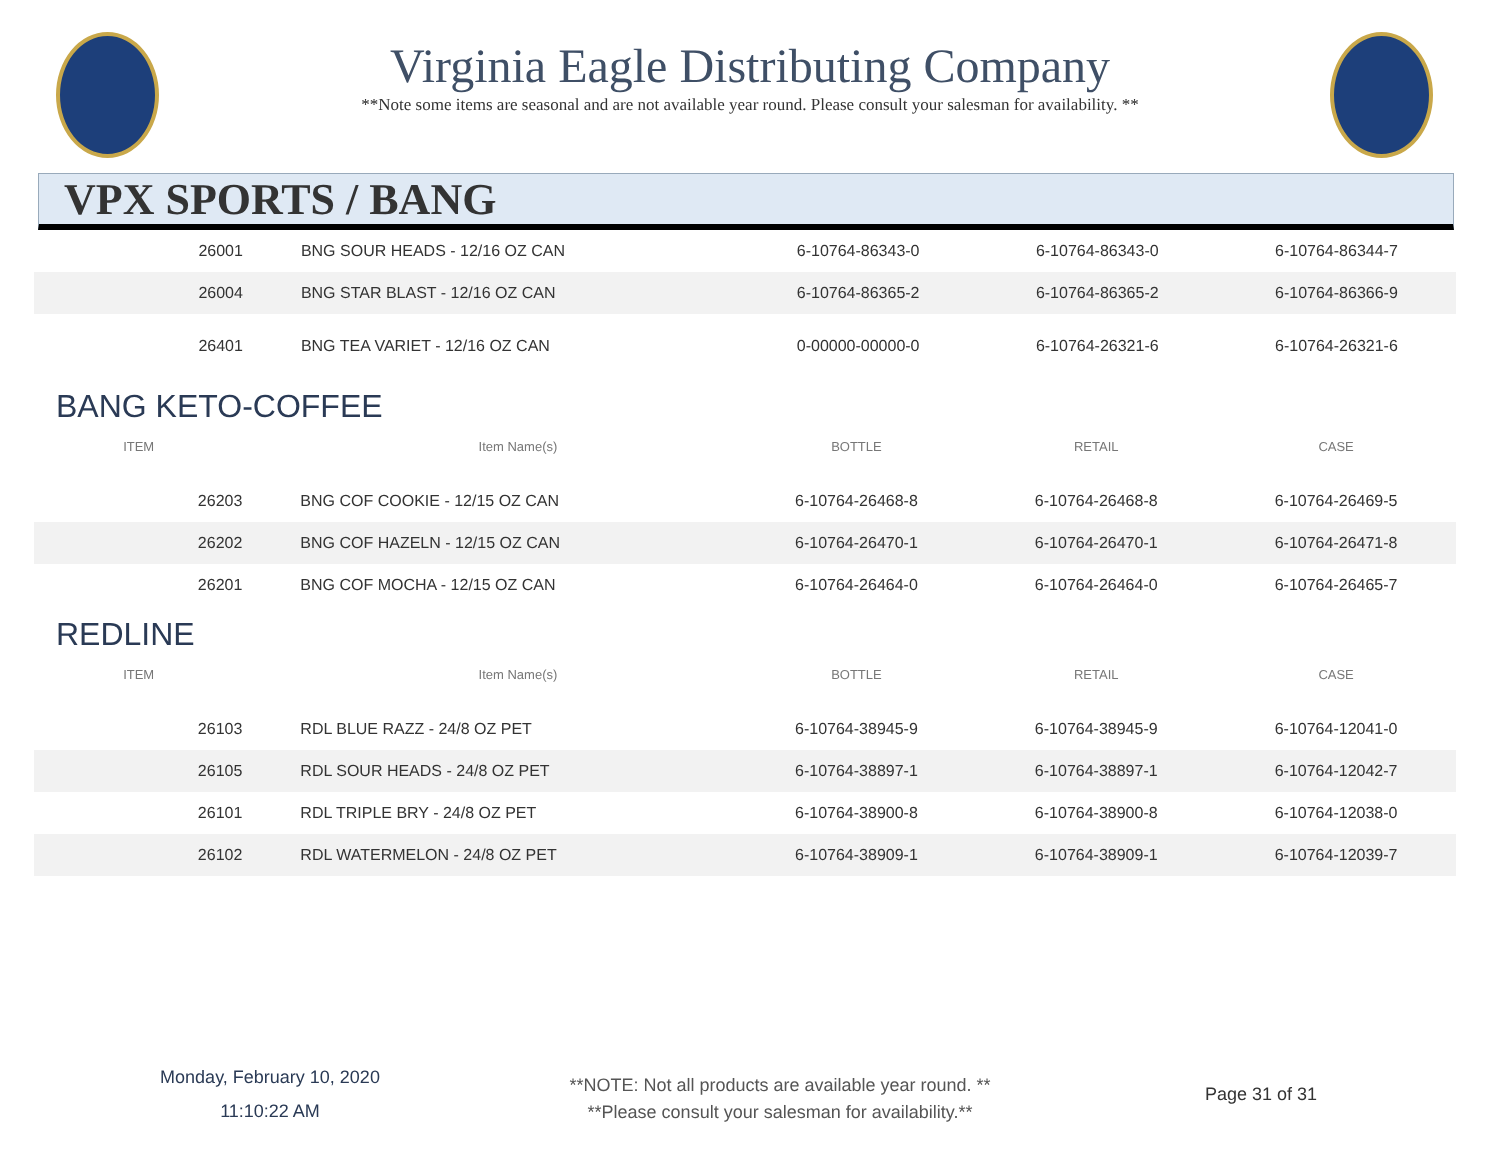Virginia Eagle Distributing Company
**Note some items are seasonal and are not available year round. Please consult your salesman for availability. **
VPX SPORTS / BANG
| 26001 | BNG SOUR HEADS - 12/16 OZ CAN | 6-10764-86343-0 | 6-10764-86343-0 | 6-10764-86344-7 |
| 26004 | BNG STAR BLAST - 12/16 OZ CAN | 6-10764-86365-2 | 6-10764-86365-2 | 6-10764-86366-9 |
| 26401 | BNG TEA VARIET - 12/16 OZ CAN | 0-00000-00000-0 | 6-10764-26321-6 | 6-10764-26321-6 |
BANG KETO-COFFEE
| ITEM | Item Name(s) | BOTTLE | RETAIL | CASE |
| --- | --- | --- | --- | --- |
| 26203 | BNG COF COOKIE - 12/15 OZ CAN | 6-10764-26468-8 | 6-10764-26468-8 | 6-10764-26469-5 |
| 26202 | BNG COF HAZELN - 12/15 OZ CAN | 6-10764-26470-1 | 6-10764-26470-1 | 6-10764-26471-8 |
| 26201 | BNG COF MOCHA - 12/15 OZ CAN | 6-10764-26464-0 | 6-10764-26464-0 | 6-10764-26465-7 |
REDLINE
| ITEM | Item Name(s) | BOTTLE | RETAIL | CASE |
| --- | --- | --- | --- | --- |
| 26103 | RDL BLUE RAZZ - 24/8 OZ PET | 6-10764-38945-9 | 6-10764-38945-9 | 6-10764-12041-0 |
| 26105 | RDL SOUR HEADS - 24/8 OZ PET | 6-10764-38897-1 | 6-10764-38897-1 | 6-10764-12042-7 |
| 26101 | RDL TRIPLE BRY - 24/8 OZ PET | 6-10764-38900-8 | 6-10764-38900-8 | 6-10764-12038-0 |
| 26102 | RDL WATERMELON - 24/8 OZ PET | 6-10764-38909-1 | 6-10764-38909-1 | 6-10764-12039-7 |
Monday, February 10, 2020
11:10:22 AM
**NOTE: Not all products are available year round. **
**Please consult your salesman for availability.**
Page 31 of 31